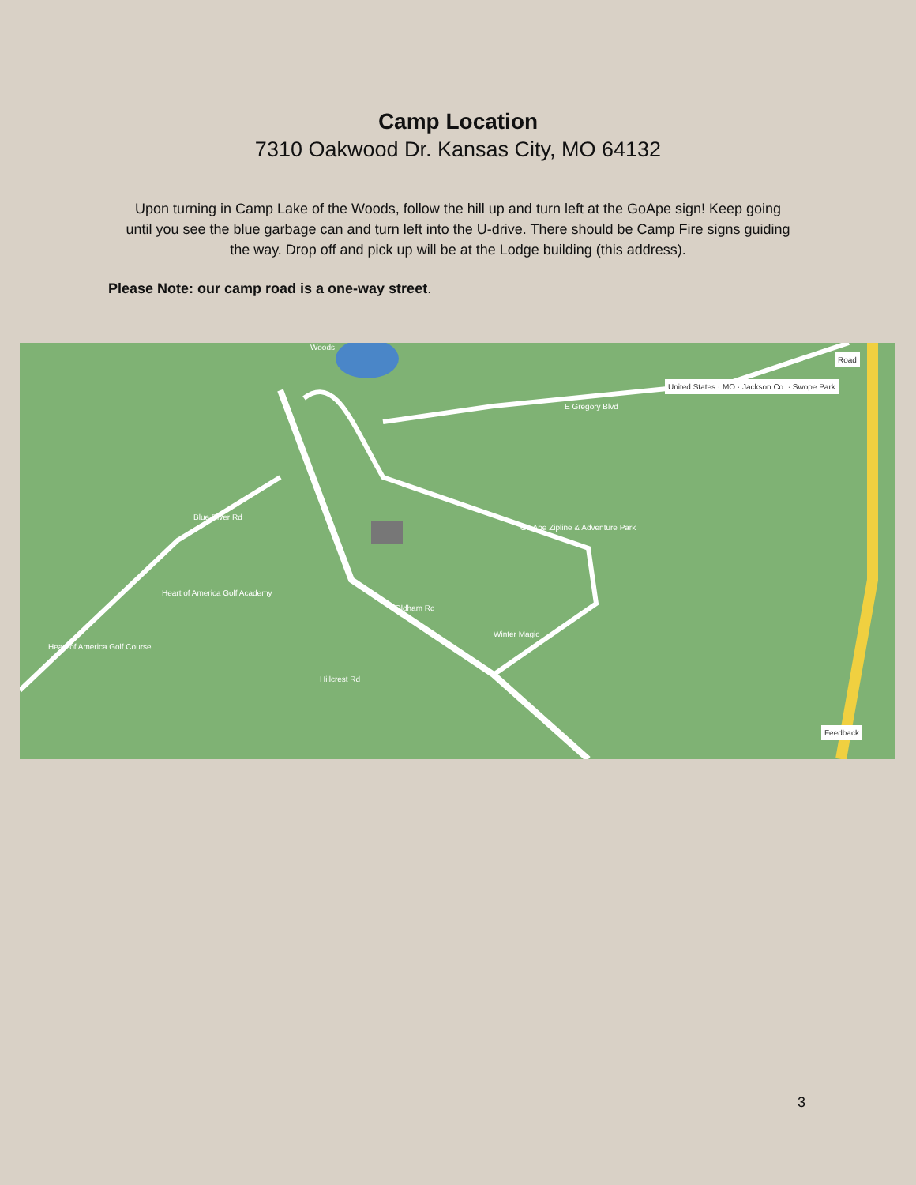Camp Location
7310 Oakwood Dr. Kansas City, MO 64132
Upon turning in Camp Lake of the Woods, follow the hill up and turn left at the GoApe sign! Keep going until you see the blue garbage can and turn left into the U-drive. There should be Camp Fire signs guiding the way. Drop off and pick up will be at the Lodge building (this address).
Please Note: our camp road is a one-way street.
Woods
E Gregory Blvd
Go Ape Zipline & Adventure Park
Heart of America Golf Academy
Winter Magic
Heart of America Golf Course
Oldham Rd
Hillcrest Rd
Blue River Rd
United States · MO · Jackson Co. · Swope Park
Road
Feedback
3